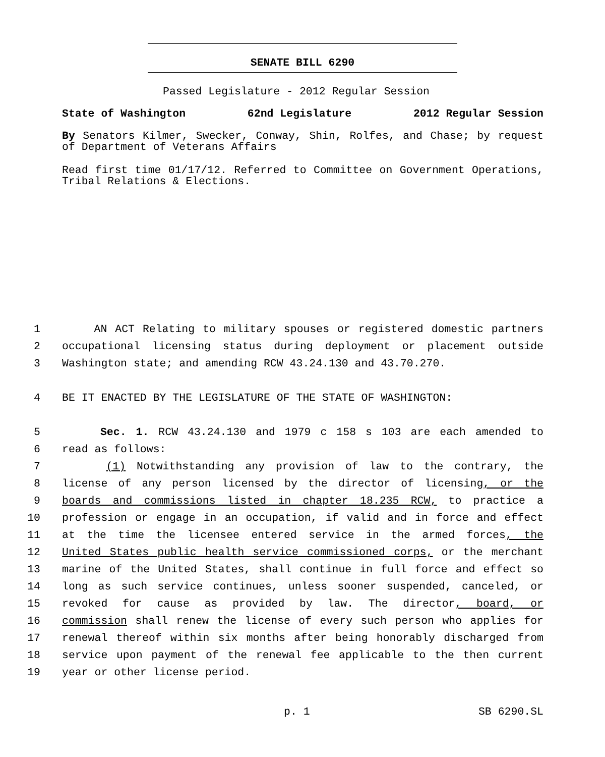SENATE BILL 6290
Passed Legislature - 2012 Regular Session
State of Washington 62nd Legislature 2012 Regular Session
By Senators Kilmer, Swecker, Conway, Shin, Rolfes, and Chase; by request of Department of Veterans Affairs
Read first time 01/17/12. Referred to Committee on Government Operations, Tribal Relations & Elections.
1 AN ACT Relating to military spouses or registered domestic partners
2 occupational licensing status during deployment or placement outside
3 Washington state; and amending RCW 43.24.130 and 43.70.270.
4 BE IT ENACTED BY THE LEGISLATURE OF THE STATE OF WASHINGTON:
5 Sec. 1. RCW 43.24.130 and 1979 c 158 s 103 are each amended to
6 read as follows:
7 (1) Notwithstanding any provision of law to the contrary, the
8 license of any person licensed by the director of licensing, or the
9 boards and commissions listed in chapter 18.235 RCW, to practice a
10 profession or engage in an occupation, if valid and in force and effect
11 at the time the licensee entered service in the armed forces, the
12 United States public health service commissioned corps, or the merchant
13 marine of the United States, shall continue in full force and effect so
14 long as such service continues, unless sooner suspended, canceled, or
15 revoked for cause as provided by law. The director, board, or
16 commission shall renew the license of every such person who applies for
17 renewal thereof within six months after being honorably discharged from
18 service upon payment of the renewal fee applicable to the then current
19 year or other license period.
p. 1 SB 6290.SL